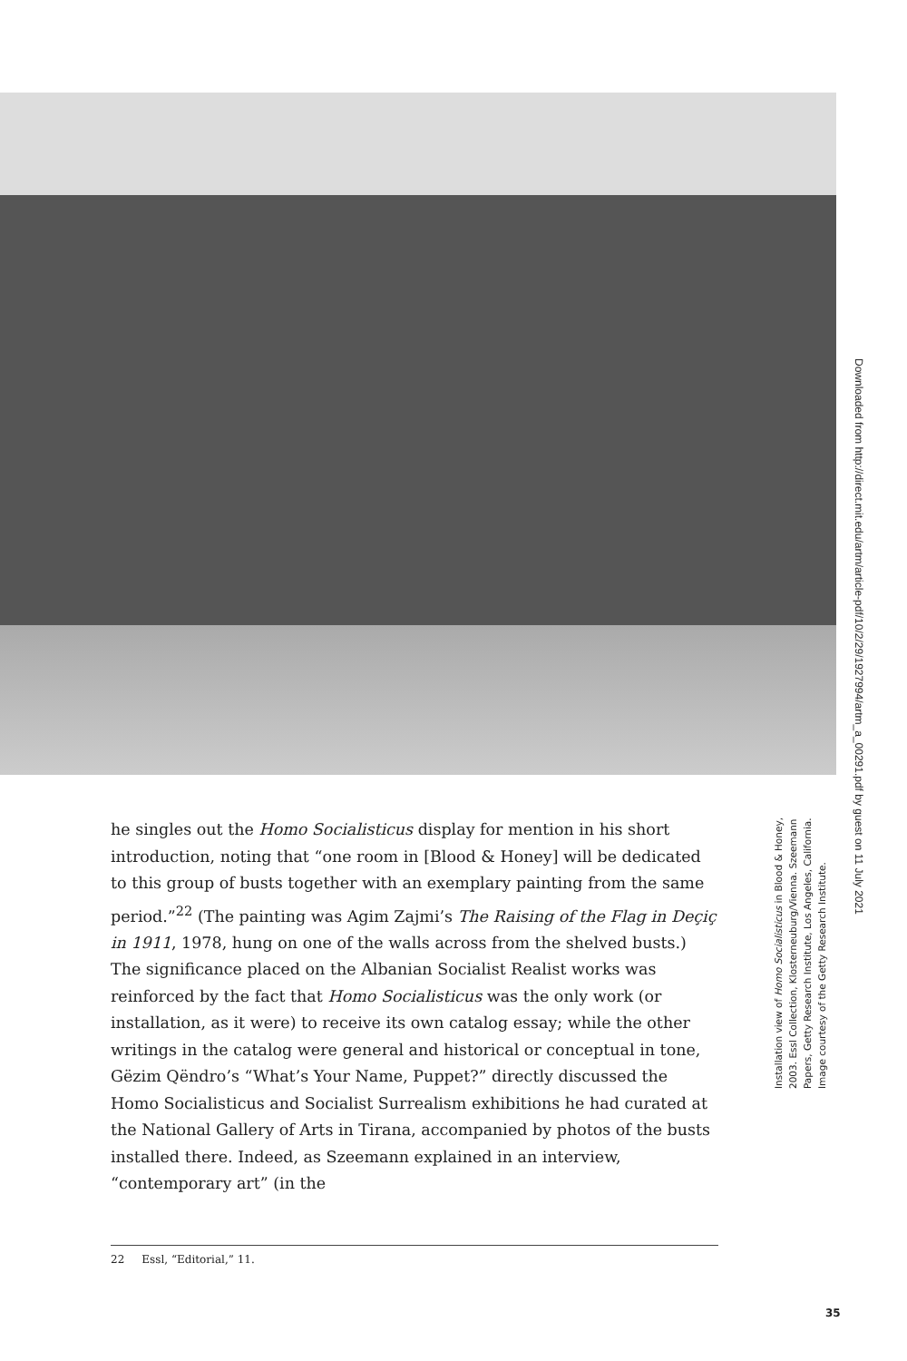Downloaded from http://direct.mit.edu/artm/article-pdf/10/2/29/1927994/artm_a_00291.pdf by guest on 11 July 2021
he singles out the Homo Socialisticus display for mention in his short introduction, noting that “one room in [Blood & Honey] will be dedi­cated to this group of busts together with an exemplary painting from the same period.”<sup>22</sup> (The painting was Agim Zajmi’s The Raising of the Flag in Deçiç in 1911, 1978, hung on one of the walls across from the shelved busts.) The significance placed on the Albanian Socialist Realist works was reinforced by the fact that Homo Socialisticus was the only work (or installation, as it were) to receive its own catalog essay; while the other writings in the catalog were general and historical or conceptual in tone, Gëzim Qëndro’s “What’s Your Name, Puppet?” directly discussed the Homo Socialisticus and Socialist Surrealism exhibitions he had curated at the National Gallery of Arts in Tirana, accompanied by photos of the busts installed there. Indeed, as Szeemann explained in an interview, “contemporary art” (in the
Installation view of Homo Socialisticus in Blood & Honey, 2003. Essl Collection, Klosterneuburg/Vienna. Szeemann Papers, Getty Research Institute, Los Angeles, California. Image courtesy of the Getty Research Institute.
22 Essl, “Editorial,” 11.
35